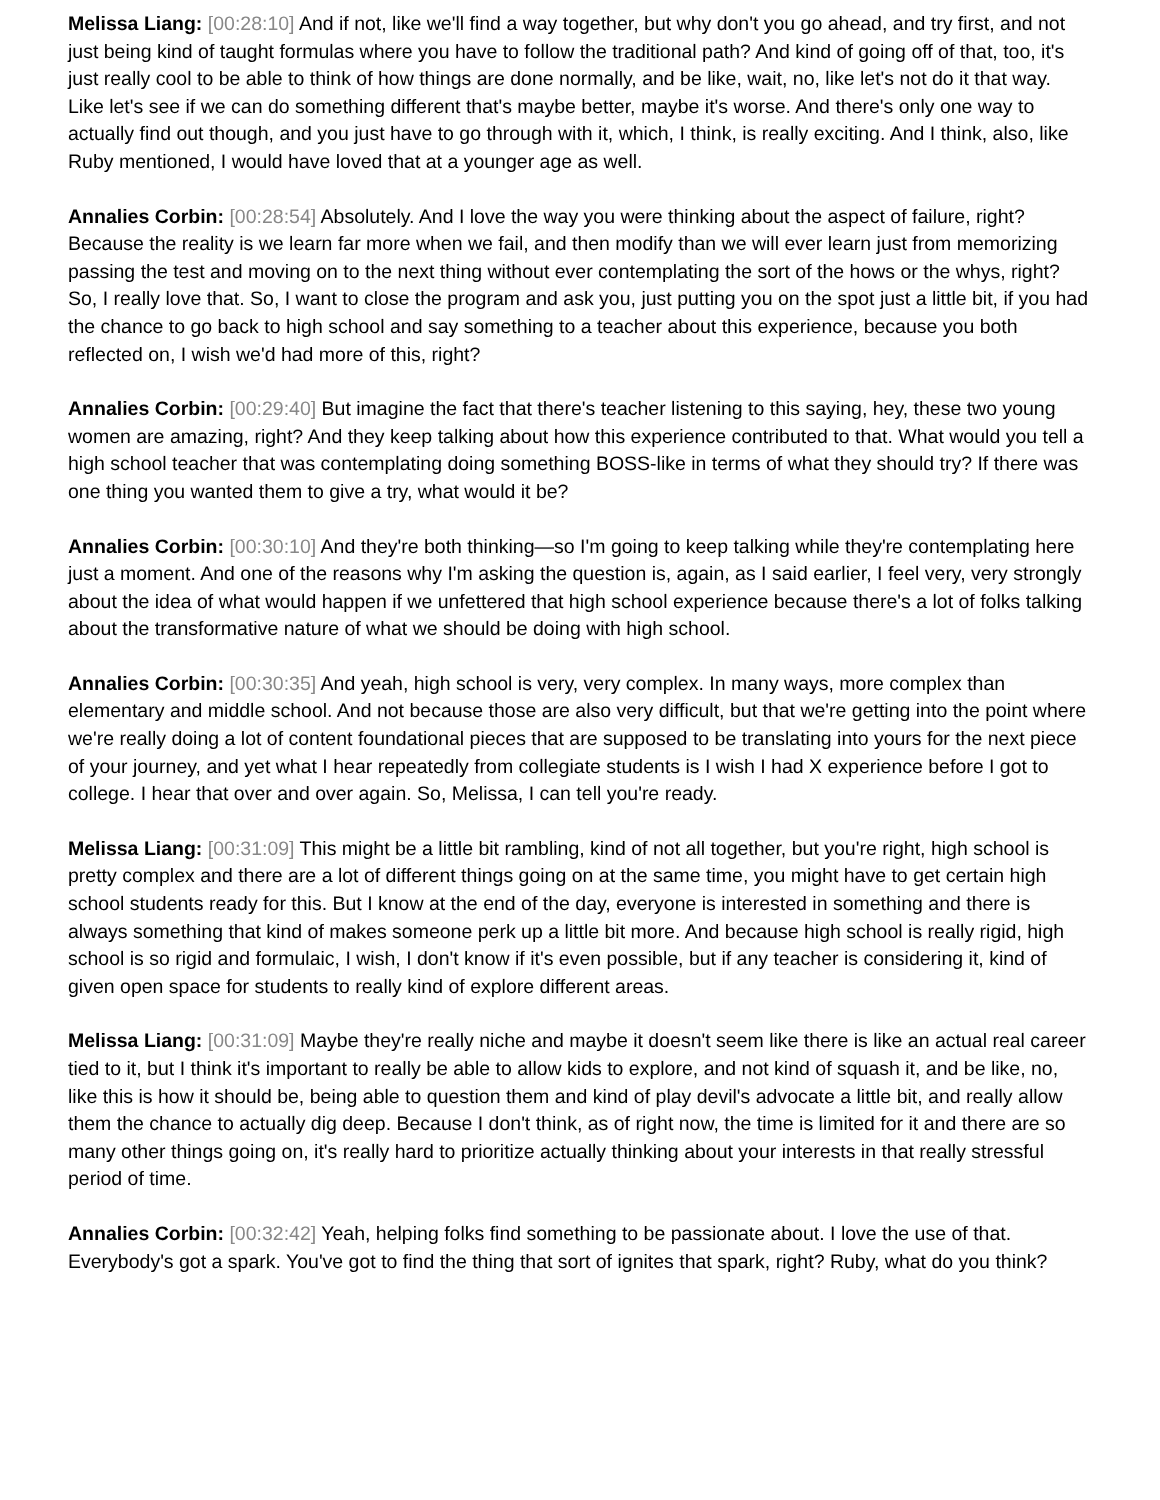Melissa Liang: [00:28:10] And if not, like we'll find a way together, but why don't you go ahead, and try first, and not just being kind of taught formulas where you have to follow the traditional path? And kind of going off of that, too, it's just really cool to be able to think of how things are done normally, and be like, wait, no, like let's not do it that way. Like let's see if we can do something different that's maybe better, maybe it's worse. And there's only one way to actually find out though, and you just have to go through with it, which, I think, is really exciting. And I think, also, like Ruby mentioned, I would have loved that at a younger age as well.
Annalies Corbin: [00:28:54] Absolutely. And I love the way you were thinking about the aspect of failure, right? Because the reality is we learn far more when we fail, and then modify than we will ever learn just from memorizing passing the test and moving on to the next thing without ever contemplating the sort of the hows or the whys, right? So, I really love that. So, I want to close the program and ask you, just putting you on the spot just a little bit, if you had the chance to go back to high school and say something to a teacher about this experience, because you both reflected on, I wish we'd had more of this, right?
Annalies Corbin: [00:29:40] But imagine the fact that there's teacher listening to this saying, hey, these two young women are amazing, right? And they keep talking about how this experience contributed to that. What would you tell a high school teacher that was contemplating doing something BOSS-like in terms of what they should try? If there was one thing you wanted them to give a try, what would it be?
Annalies Corbin: [00:30:10] And they're both thinking—so I'm going to keep talking while they're contemplating here just a moment. And one of the reasons why I'm asking the question is, again, as I said earlier, I feel very, very strongly about the idea of what would happen if we unfettered that high school experience because there's a lot of folks talking about the transformative nature of what we should be doing with high school.
Annalies Corbin: [00:30:35] And yeah, high school is very, very complex. In many ways, more complex than elementary and middle school. And not because those are also very difficult, but that we're getting into the point where we're really doing a lot of content foundational pieces that are supposed to be translating into yours for the next piece of your journey, and yet what I hear repeatedly from collegiate students is I wish I had X experience before I got to college. I hear that over and over again. So, Melissa, I can tell you're ready.
Melissa Liang: [00:31:09] This might be a little bit rambling, kind of not all together, but you're right, high school is pretty complex and there are a lot of different things going on at the same time, you might have to get certain high school students ready for this. But I know at the end of the day, everyone is interested in something and there is always something that kind of makes someone perk up a little bit more. And because high school is really rigid, high school is so rigid and formulaic, I wish, I don't know if it's even possible, but if any teacher is considering it, kind of given open space for students to really kind of explore different areas.
Melissa Liang: [00:31:09] Maybe they're really niche and maybe it doesn't seem like there is like an actual real career tied to it, but I think it's important to really be able to allow kids to explore, and not kind of squash it, and be like, no, like this is how it should be, being able to question them and kind of play devil's advocate a little bit, and really allow them the chance to actually dig deep. Because I don't think, as of right now, the time is limited for it and there are so many other things going on, it's really hard to prioritize actually thinking about your interests in that really stressful period of time.
Annalies Corbin: [00:32:42] Yeah, helping folks find something to be passionate about. I love the use of that. Everybody's got a spark. You've got to find the thing that sort of ignites that spark, right? Ruby, what do you think?